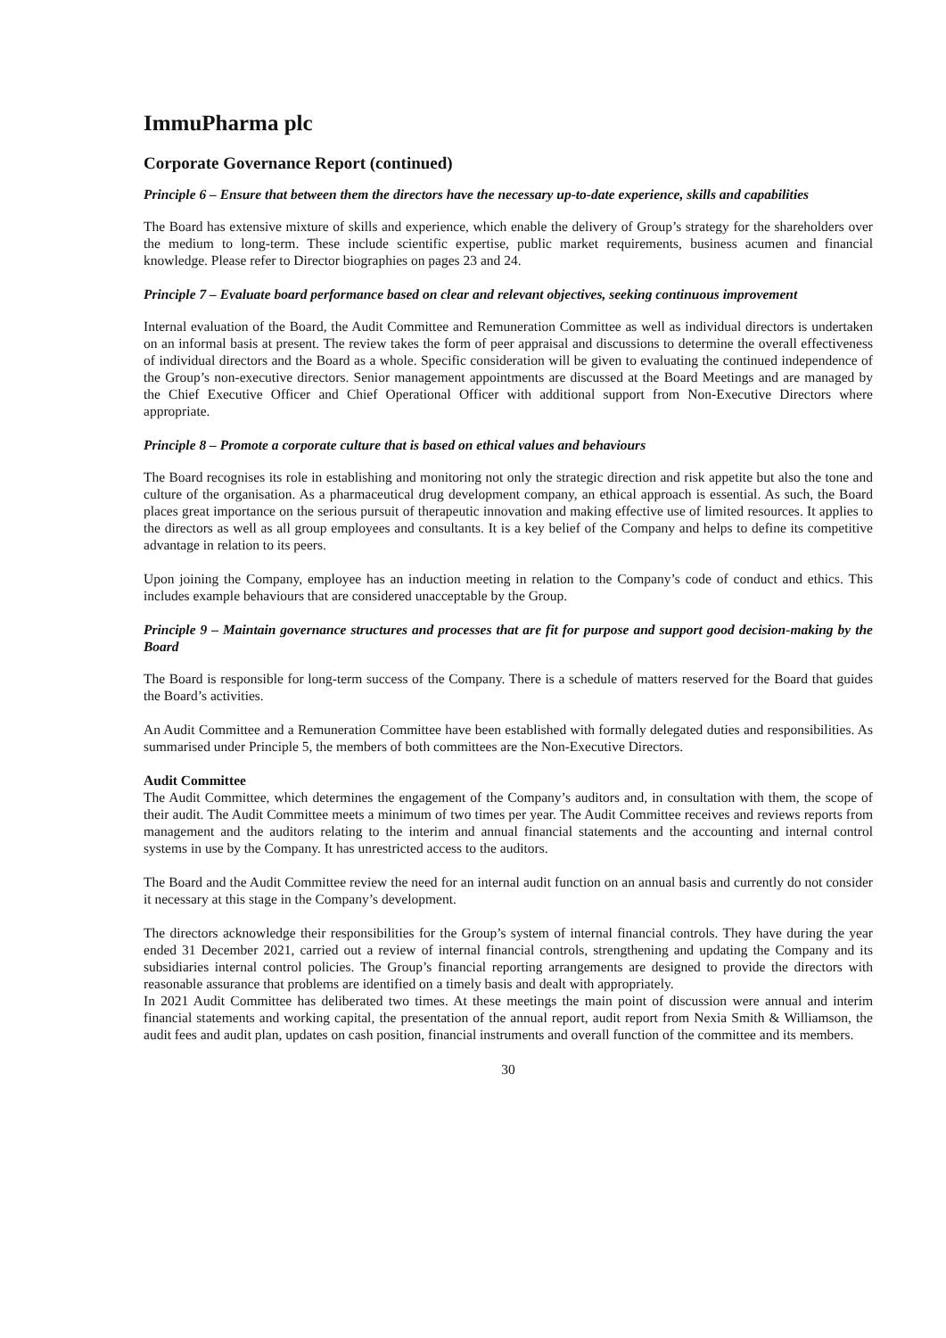ImmuPharma plc
Corporate Governance Report (continued)
Principle 6 – Ensure that between them the directors have the necessary up-to-date experience, skills and capabilities
The Board has extensive mixture of skills and experience, which enable the delivery of Group’s strategy for the shareholders over the medium to long-term. These include scientific expertise, public market requirements, business acumen and financial knowledge. Please refer to Director biographies on pages 23 and 24.
Principle 7 – Evaluate board performance based on clear and relevant objectives, seeking continuous improvement
Internal evaluation of the Board, the Audit Committee and Remuneration Committee as well as individual directors is undertaken on an informal basis at present. The review takes the form of peer appraisal and discussions to determine the overall effectiveness of individual directors and the Board as a whole. Specific consideration will be given to evaluating the continued independence of the Group’s non-executive directors. Senior management appointments are discussed at the Board Meetings and are managed by the Chief Executive Officer and Chief Operational Officer with additional support from Non-Executive Directors where appropriate.
Principle 8 – Promote a corporate culture that is based on ethical values and behaviours
The Board recognises its role in establishing and monitoring not only the strategic direction and risk appetite but also the tone and culture of the organisation. As a pharmaceutical drug development company, an ethical approach is essential. As such, the Board places great importance on the serious pursuit of therapeutic innovation and making effective use of limited resources. It applies to the directors as well as all group employees and consultants. It is a key belief of the Company and helps to define its competitive advantage in relation to its peers.
Upon joining the Company, employee has an induction meeting in relation to the Company’s code of conduct and ethics. This includes example behaviours that are considered unacceptable by the Group.
Principle 9 – Maintain governance structures and processes that are fit for purpose and support good decision-making by the Board
The Board is responsible for long-term success of the Company. There is a schedule of matters reserved for the Board that guides the Board’s activities.
An Audit Committee and a Remuneration Committee have been established with formally delegated duties and responsibilities. As summarised under Principle 5, the members of both committees are the Non-Executive Directors.
Audit Committee
The Audit Committee, which determines the engagement of the Company’s auditors and, in consultation with them, the scope of their audit. The Audit Committee meets a minimum of two times per year. The Audit Committee receives and reviews reports from management and the auditors relating to the interim and annual financial statements and the accounting and internal control systems in use by the Company. It has unrestricted access to the auditors.
The Board and the Audit Committee review the need for an internal audit function on an annual basis and currently do not consider it necessary at this stage in the Company’s development.
The directors acknowledge their responsibilities for the Group’s system of internal financial controls. They have during the year ended 31 December 2021, carried out a review of internal financial controls, strengthening and updating the Company and its subsidiaries internal control policies. The Group’s financial reporting arrangements are designed to provide the directors with reasonable assurance that problems are identified on a timely basis and dealt with appropriately.
In 2021 Audit Committee has deliberated two times. At these meetings the main point of discussion were annual and interim financial statements and working capital, the presentation of the annual report, audit report from Nexia Smith & Williamson, the audit fees and audit plan, updates on cash position, financial instruments and overall function of the committee and its members.
30